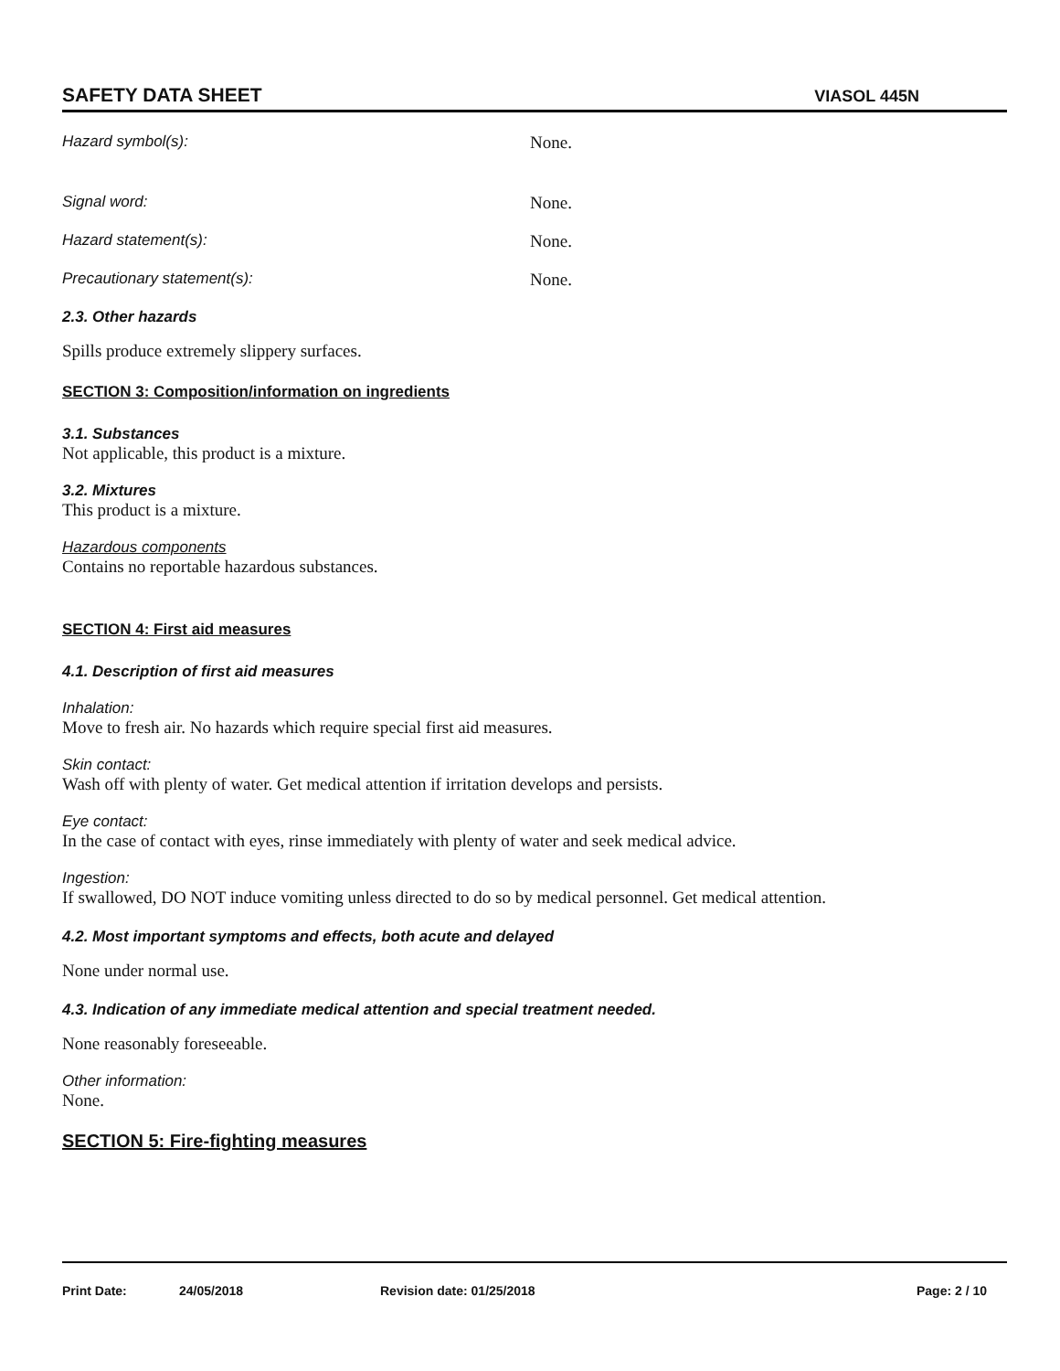SAFETY DATA SHEET VIASOL 445N
Hazard symbol(s): None.
Signal word: None.
Hazard statement(s): None.
Precautionary statement(s): None.
2.3. Other hazards
Spills produce extremely slippery surfaces.
SECTION 3: Composition/information on ingredients
3.1. Substances
Not applicable, this product is a mixture.
3.2. Mixtures
This product is a mixture.
Hazardous components
Contains no reportable hazardous substances.
SECTION 4: First aid measures
4.1. Description of first aid measures
Inhalation:
Move to fresh air. No hazards which require special first aid measures.
Skin contact:
Wash off with plenty of water. Get medical attention if irritation develops and persists.
Eye contact:
In the case of contact with eyes, rinse immediately with plenty of water and seek medical advice.
Ingestion:
If swallowed, DO NOT induce vomiting unless directed to do so by medical personnel. Get medical attention.
4.2. Most important symptoms and effects, both acute and delayed
None under normal use.
4.3. Indication of any immediate medical attention and special treatment needed.
None reasonably foreseeable.
Other information:
None.
SECTION 5: Fire-fighting measures
Print Date: 24/05/2018 Revision date: 01/25/2018 Page: 2 / 10